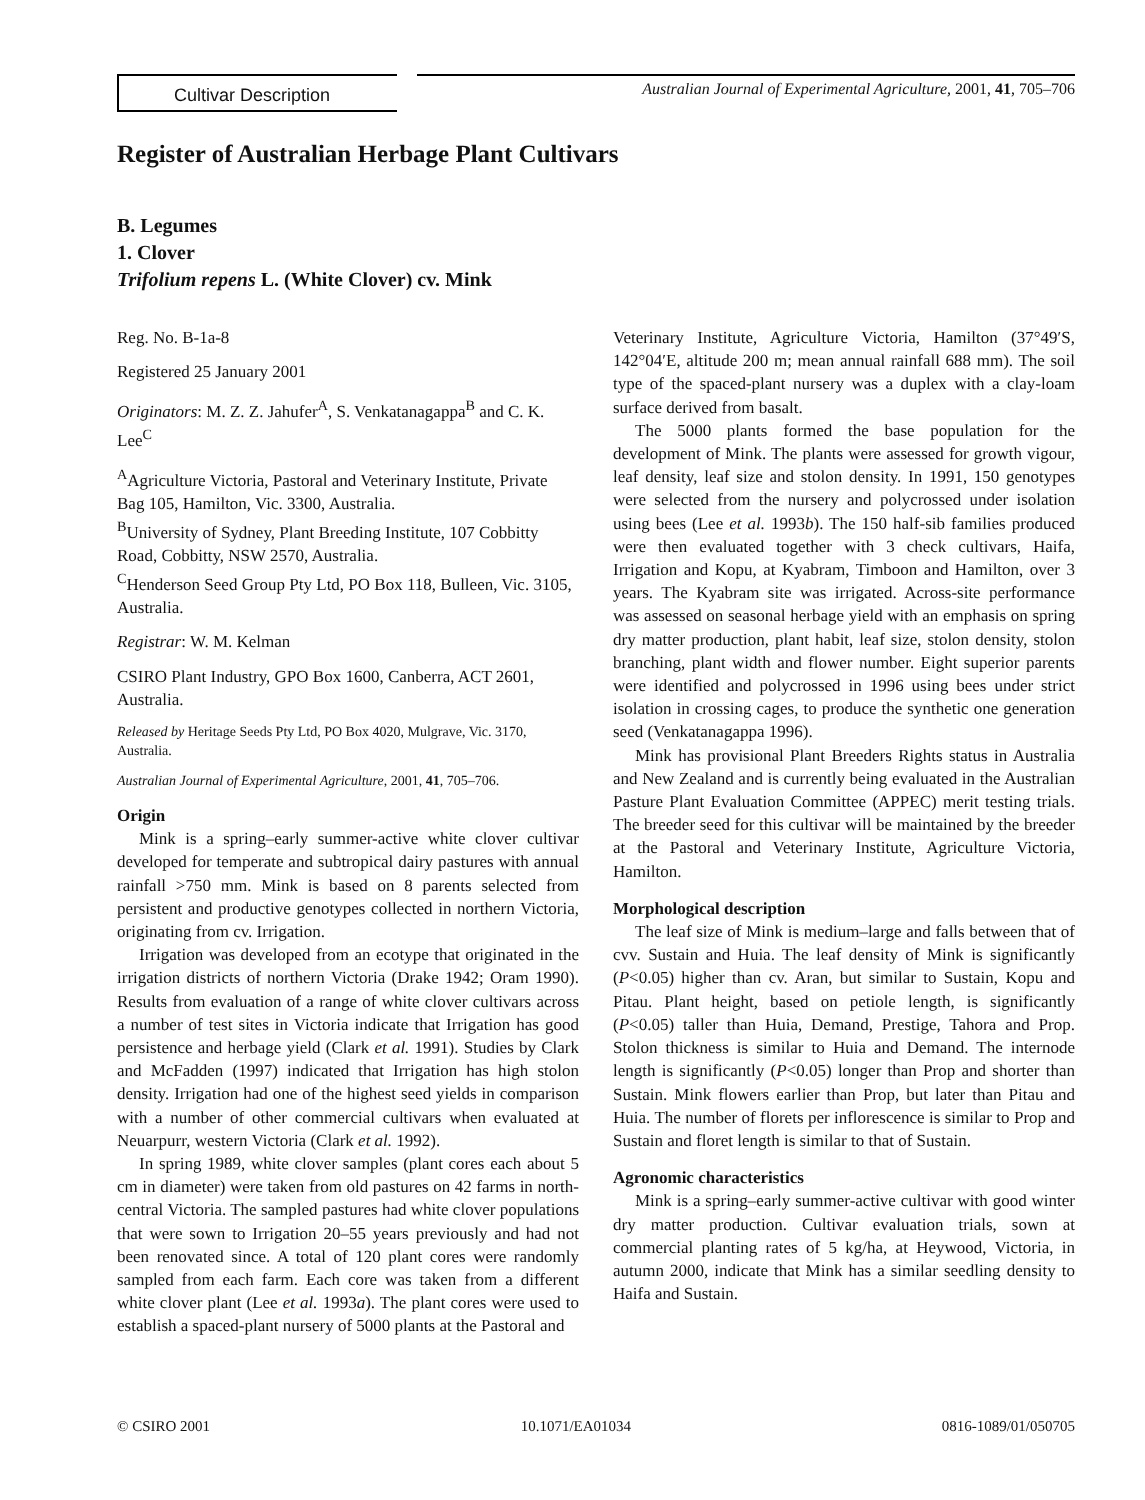Cultivar Description
Australian Journal of Experimental Agriculture, 2001, 41, 705–706
Register of Australian Herbage Plant Cultivars
B. Legumes
1. Clover
Trifolium repens L. (White Clover) cv. Mink
Reg. No. B-1a-8
Registered 25 January 2001
Originators: M. Z. Z. Jahufer<sup>A</sup>, S. Venkatanagappa<sup>B</sup> and C. K. Lee<sup>C</sup>
<sup>A</sup>Agriculture Victoria, Pastoral and Veterinary Institute, Private Bag 105, Hamilton, Vic. 3300, Australia.
<sup>B</sup>University of Sydney, Plant Breeding Institute, 107 Cobbitty Road, Cobbitty, NSW 2570, Australia.
<sup>C</sup>Henderson Seed Group Pty Ltd, PO Box 118, Bulleen, Vic. 3105, Australia.
Registrar: W. M. Kelman
CSIRO Plant Industry, GPO Box 1600, Canberra, ACT 2601, Australia.
Released by Heritage Seeds Pty Ltd, PO Box 4020, Mulgrave, Vic. 3170, Australia.
Australian Journal of Experimental Agriculture, 2001, 41, 705–706.
Origin
Mink is a spring–early summer-active white clover cultivar developed for temperate and subtropical dairy pastures with annual rainfall >750 mm. Mink is based on 8 parents selected from persistent and productive genotypes collected in northern Victoria, originating from cv. Irrigation.
Irrigation was developed from an ecotype that originated in the irrigation districts of northern Victoria (Drake 1942; Oram 1990). Results from evaluation of a range of white clover cultivars across a number of test sites in Victoria indicate that Irrigation has good persistence and herbage yield (Clark et al. 1991). Studies by Clark and McFadden (1997) indicated that Irrigation has high stolon density. Irrigation had one of the highest seed yields in comparison with a number of other commercial cultivars when evaluated at Neuarpurr, western Victoria (Clark et al. 1992).
In spring 1989, white clover samples (plant cores each about 5 cm in diameter) were taken from old pastures on 42 farms in north-central Victoria. The sampled pastures had white clover populations that were sown to Irrigation 20–55 years previously and had not been renovated since. A total of 120 plant cores were randomly sampled from each farm. Each core was taken from a different white clover plant (Lee et al. 1993a). The plant cores were used to establish a spaced-plant nursery of 5000 plants at the Pastoral and
Veterinary Institute, Agriculture Victoria, Hamilton (37°49′S, 142°04′E, altitude 200 m; mean annual rainfall 688 mm). The soil type of the spaced-plant nursery was a duplex with a clay-loam surface derived from basalt.
The 5000 plants formed the base population for the development of Mink. The plants were assessed for growth vigour, leaf density, leaf size and stolon density. In 1991, 150 genotypes were selected from the nursery and polycrossed under isolation using bees (Lee et al. 1993b). The 150 half-sib families produced were then evaluated together with 3 check cultivars, Haifa, Irrigation and Kopu, at Kyabram, Timboon and Hamilton, over 3 years. The Kyabram site was irrigated. Across-site performance was assessed on seasonal herbage yield with an emphasis on spring dry matter production, plant habit, leaf size, stolon density, stolon branching, plant width and flower number. Eight superior parents were identified and polycrossed in 1996 using bees under strict isolation in crossing cages, to produce the synthetic one generation seed (Venkatanagappa 1996).
Mink has provisional Plant Breeders Rights status in Australia and New Zealand and is currently being evaluated in the Australian Pasture Plant Evaluation Committee (APPEC) merit testing trials. The breeder seed for this cultivar will be maintained by the breeder at the Pastoral and Veterinary Institute, Agriculture Victoria, Hamilton.
Morphological description
The leaf size of Mink is medium–large and falls between that of cvv. Sustain and Huia. The leaf density of Mink is significantly (P<0.05) higher than cv. Aran, but similar to Sustain, Kopu and Pitau. Plant height, based on petiole length, is significantly (P<0.05) taller than Huia, Demand, Prestige, Tahora and Prop. Stolon thickness is similar to Huia and Demand. The internode length is significantly (P<0.05) longer than Prop and shorter than Sustain. Mink flowers earlier than Prop, but later than Pitau and Huia. The number of florets per inflorescence is similar to Prop and Sustain and floret length is similar to that of Sustain.
Agronomic characteristics
Mink is a spring–early summer-active cultivar with good winter dry matter production. Cultivar evaluation trials, sown at commercial planting rates of 5 kg/ha, at Heywood, Victoria, in autumn 2000, indicate that Mink has a similar seedling density to Haifa and Sustain.
© CSIRO 2001 10.1071/EA01034 0816-1089/01/050705